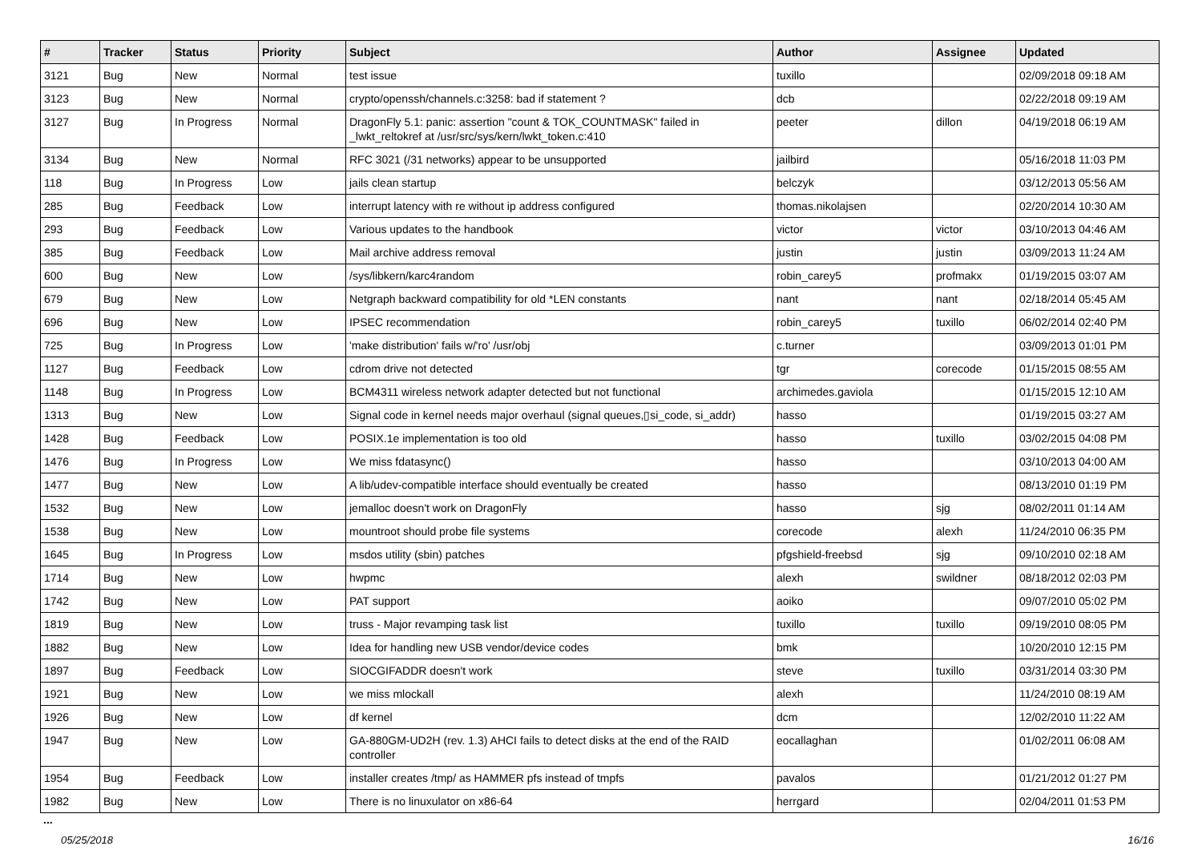| # | Tracker | Status | Priority | Subject | Author | Assignee | Updated |
| --- | --- | --- | --- | --- | --- | --- | --- |
| 3121 | Bug | New | Normal | test issue | tuxillo | | 02/09/2018 09:18 AM |
| 3123 | Bug | New | Normal | crypto/openssh/channels.c:3258: bad if statement ? | dcb | | 02/22/2018 09:19 AM |
| 3127 | Bug | In Progress | Normal | DragonFly 5.1: panic: assertion "count & TOK_COUNTMASK" failed in _lwkt_reltokref at /usr/src/sys/kern/lwkt_token.c:410 | peeter | dillon | 04/19/2018 06:19 AM |
| 3134 | Bug | New | Normal | RFC 3021 (/31 networks) appear to be unsupported | jailbird | | 05/16/2018 11:03 PM |
| 118 | Bug | In Progress | Low | jails clean startup | belczyk | | 03/12/2013 05:56 AM |
| 285 | Bug | Feedback | Low | interrupt latency with re without ip address configured | thomas.nikolajsen | | 02/20/2014 10:30 AM |
| 293 | Bug | Feedback | Low | Various updates to the handbook | victor | victor | 03/10/2013 04:46 AM |
| 385 | Bug | Feedback | Low | Mail archive address removal | justin | justin | 03/09/2013 11:24 AM |
| 600 | Bug | New | Low | /sys/libkern/karc4random | robin_carey5 | profmakx | 01/19/2015 03:07 AM |
| 679 | Bug | New | Low | Netgraph backward compatibility for old *LEN constants | nant | nant | 02/18/2014 05:45 AM |
| 696 | Bug | New | Low | IPSEC recommendation | robin_carey5 | tuxillo | 06/02/2014 02:40 PM |
| 725 | Bug | In Progress | Low | 'make distribution' fails w/'ro' /usr/obj | c.turner | | 03/09/2013 01:01 PM |
| 1127 | Bug | Feedback | Low | cdrom drive not detected | tgr | corecode | 01/15/2015 08:55 AM |
| 1148 | Bug | In Progress | Low | BCM4311 wireless network adapter detected but not functional | archimedes.gaviola | | 01/15/2015 12:10 AM |
| 1313 | Bug | New | Low | Signal code in kernel needs major overhaul (signal queues,▯si_code, si_addr) | hasso | | 01/19/2015 03:27 AM |
| 1428 | Bug | Feedback | Low | POSIX.1e implementation is too old | hasso | tuxillo | 03/02/2015 04:08 PM |
| 1476 | Bug | In Progress | Low | We miss fdatasync() | hasso | | 03/10/2013 04:00 AM |
| 1477 | Bug | New | Low | A lib/udev-compatible interface should eventually be created | hasso | | 08/13/2010 01:19 PM |
| 1532 | Bug | New | Low | jemalloc doesn't work on DragonFly | hasso | sjg | 08/02/2011 01:14 AM |
| 1538 | Bug | New | Low | mountroot should probe file systems | corecode | alexh | 11/24/2010 06:35 PM |
| 1645 | Bug | In Progress | Low | msdos utility (sbin) patches | pfgshield-freebsd | sjg | 09/10/2010 02:18 AM |
| 1714 | Bug | New | Low | hwpmc | alexh | swildner | 08/18/2012 02:03 PM |
| 1742 | Bug | New | Low | PAT support | aoiko | | 09/07/2010 05:02 PM |
| 1819 | Bug | New | Low | truss - Major revamping task list | tuxillo | tuxillo | 09/19/2010 08:05 PM |
| 1882 | Bug | New | Low | Idea for handling new USB vendor/device codes | bmk | | 10/20/2010 12:15 PM |
| 1897 | Bug | Feedback | Low | SIOCGIFADDR doesn't work | steve | tuxillo | 03/31/2014 03:30 PM |
| 1921 | Bug | New | Low | we miss mlockall | alexh | | 11/24/2010 08:19 AM |
| 1926 | Bug | New | Low | df kernel | dcm | | 12/02/2010 11:22 AM |
| 1947 | Bug | New | Low | GA-880GM-UD2H (rev. 1.3) AHCI fails to detect disks at the end of the RAID controller | eocallaghan | | 01/02/2011 06:08 AM |
| 1954 | Bug | Feedback | Low | installer creates /tmp/ as HAMMER pfs instead of tmpfs | pavalos | | 01/21/2012 01:27 PM |
| 1982 | Bug | New | Low | There is no linuxulator on x86-64 | herrgard | | 02/04/2011 01:53 PM |
...
05/25/2018 16/16